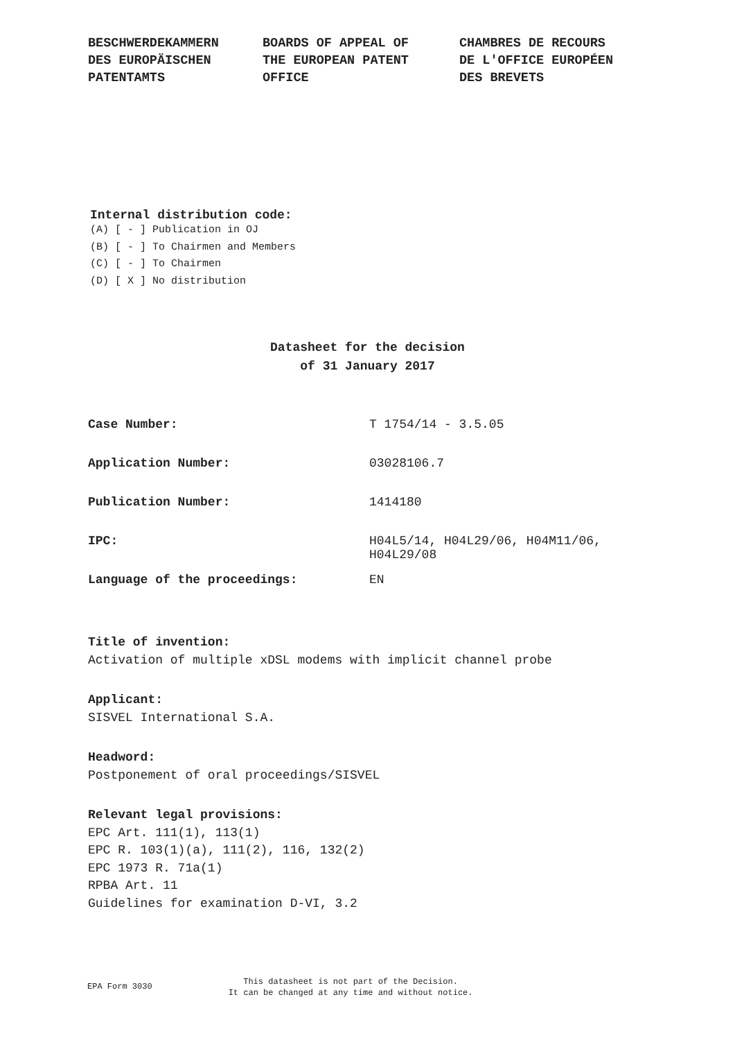BESCHWERDEKAMMERN DES EUROPÄISCHEN PATENTAMTS
BOARDS OF APPEAL OF THE EUROPEAN PATENT OFFICE
CHAMBRES DE RECOURS DE L'OFFICE EUROPÉEN DES BREVETS
Internal distribution code:
(A) [ - ] Publication in OJ
(B) [ - ] To Chairmen and Members
(C) [ - ] To Chairmen
(D) [ X ] No distribution
Datasheet for the decision
of 31 January 2017
| Case Number: | T 1754/14 - 3.5.05 |
| Application Number: | 03028106.7 |
| Publication Number: | 1414180 |
| IPC: | H04L5/14, H04L29/06, H04M11/06, H04L29/08 |
| Language of the proceedings: | EN |
Title of invention:
Activation of multiple xDSL modems with implicit channel probe
Applicant:
SISVEL International S.A.
Headword:
Postponement of oral proceedings/SISVEL
Relevant legal provisions:
EPC Art. 111(1), 113(1)
EPC R. 103(1)(a), 111(2), 116, 132(2)
EPC 1973 R. 71a(1)
RPBA Art. 11
Guidelines for examination D-VI, 3.2
EPA Form 3030
This datasheet is not part of the Decision.
It can be changed at any time and without notice.